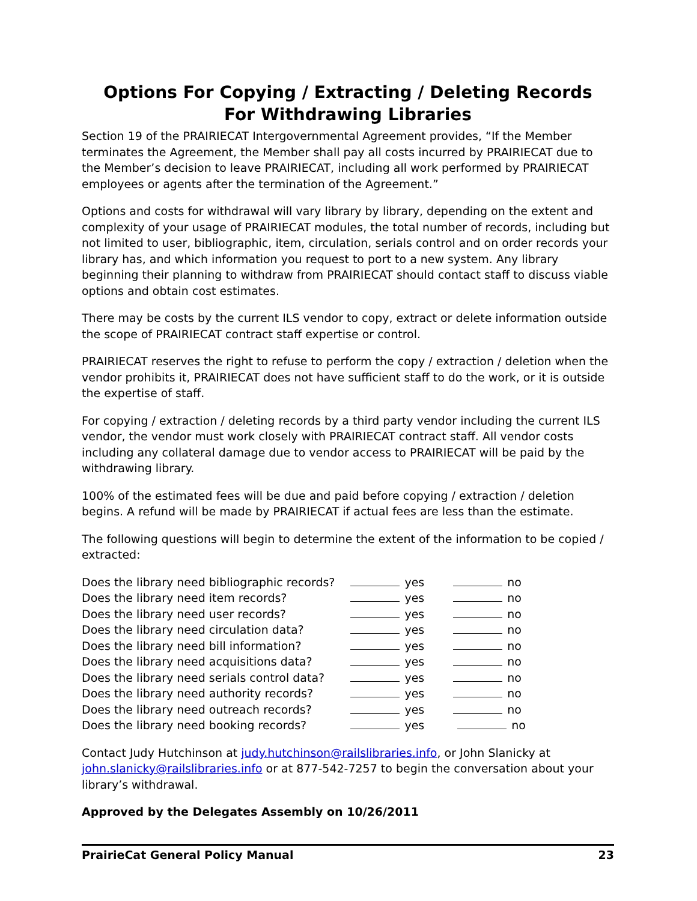Options For Copying / Extracting / Deleting Records
For Withdrawing Libraries
Section 19 of the PRAIRIECAT Intergovernmental Agreement provides, “If the Member terminates the Agreement, the Member shall pay all costs incurred by PRAIRIECAT due to the Member’s decision to leave PRAIRIECAT, including all work performed by PRAIRIECAT employees or agents after the termination of the Agreement.”
Options and costs for withdrawal will vary library by library, depending on the extent and complexity of your usage of PRAIRIECAT modules, the total number of records, including but not limited to user, bibliographic, item, circulation, serials control and on order records your library has, and which information you request to port to a new system. Any library beginning their planning to withdraw from PRAIRIECAT should contact staff to discuss viable options and obtain cost estimates.
There may be costs by the current ILS vendor to copy, extract or delete information outside the scope of PRAIRIECAT contract staff expertise or control.
PRAIRIECAT reserves the right to refuse to perform the copy / extraction / deletion when the vendor prohibits it, PRAIRIECAT does not have sufficient staff to do the work, or it is outside the expertise of staff.
For copying / extraction / deleting records by a third party vendor including the current ILS vendor, the vendor must work closely with PRAIRIECAT contract staff. All vendor costs including any collateral damage due to vendor access to PRAIRIECAT will be paid by the withdrawing library.
100% of the estimated fees will be due and paid before copying / extraction / deletion begins. A refund will be made by PRAIRIECAT if actual fees are less than the estimate.
The following questions will begin to determine the extent of the information to be copied / extracted:
| Does the library need bibliographic records? | yes | no |
| Does the library need item records? | yes | no |
| Does the library need user records? | yes | no |
| Does the library need circulation data? | yes | no |
| Does the library need bill information? | yes | no |
| Does the library need acquisitions data? | yes | no |
| Does the library need serials control data? | yes | no |
| Does the library need authority records? | yes | no |
| Does the library need outreach records? | yes | no |
| Does the library need booking records? | yes | no |
Contact Judy Hutchinson at judy.hutchinson@railslibraries.info, or John Slanicky at john.slanicky@railslibraries.info or at 877-542-7257 to begin the conversation about your library’s withdrawal.
Approved by the Delegates Assembly on 10/26/2011
PrairieCat General Policy Manual 23